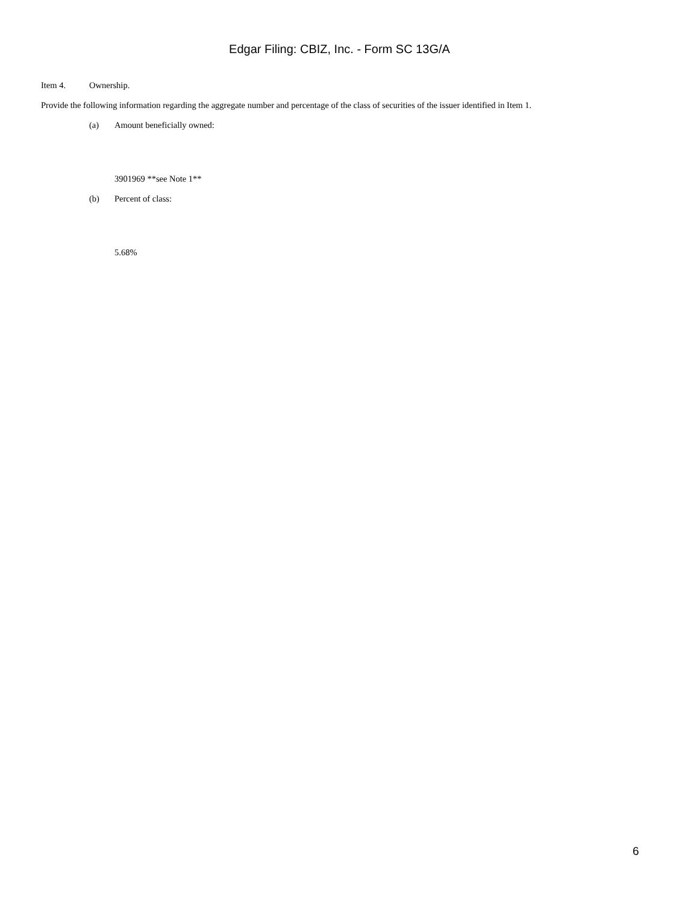Edgar Filing: CBIZ, Inc. - Form SC 13G/A
Item 4. Ownership.
Provide the following information regarding the aggregate number and percentage of the class of securities of the issuer identified in Item 1.
(a) Amount beneficially owned:
3901969 **see Note 1**
(b) Percent of class:
5.68%
6